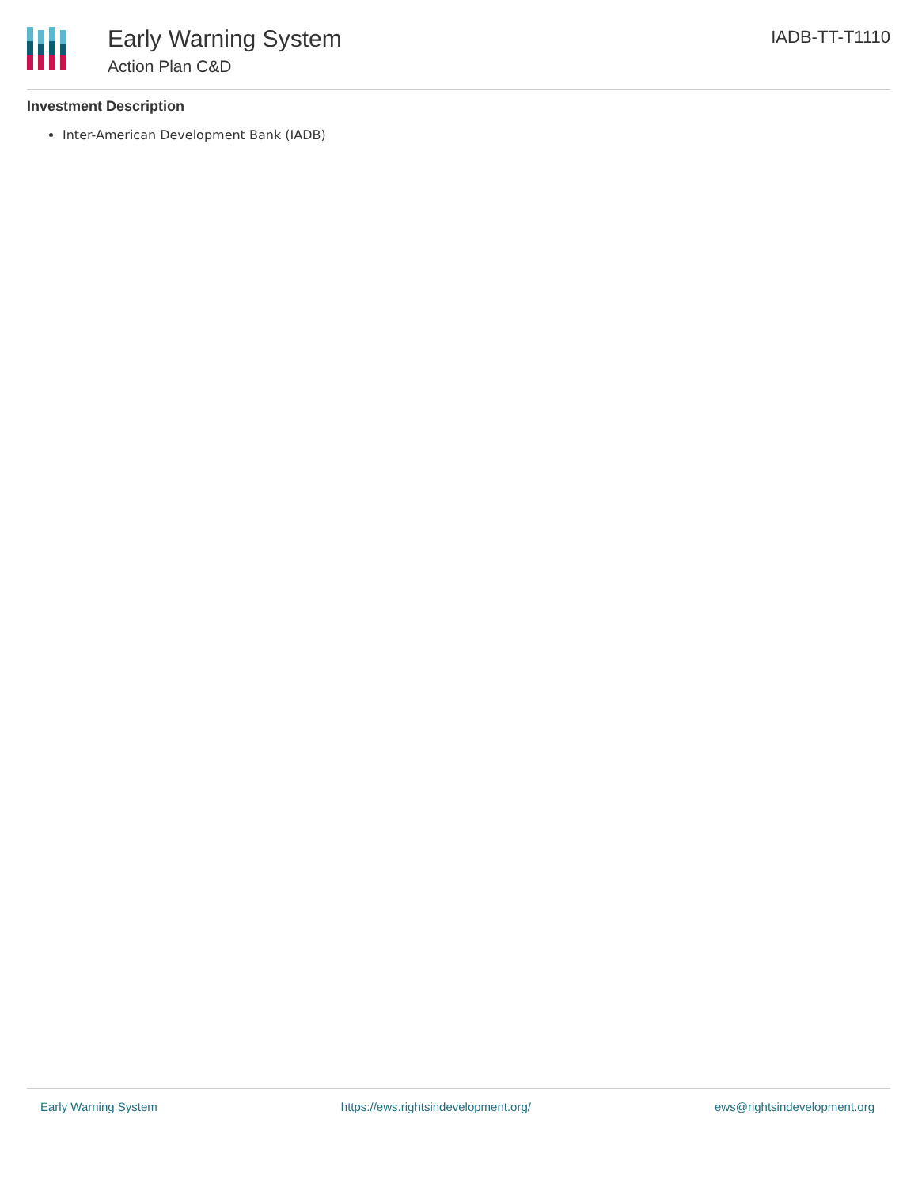Early Warning System
Action Plan C&D
IADB-TT-T1110
Investment Description
Inter-American Development Bank (IADB)
Early Warning System https://ews.rightsindevelopment.org/ ews@rightsindevelopment.org